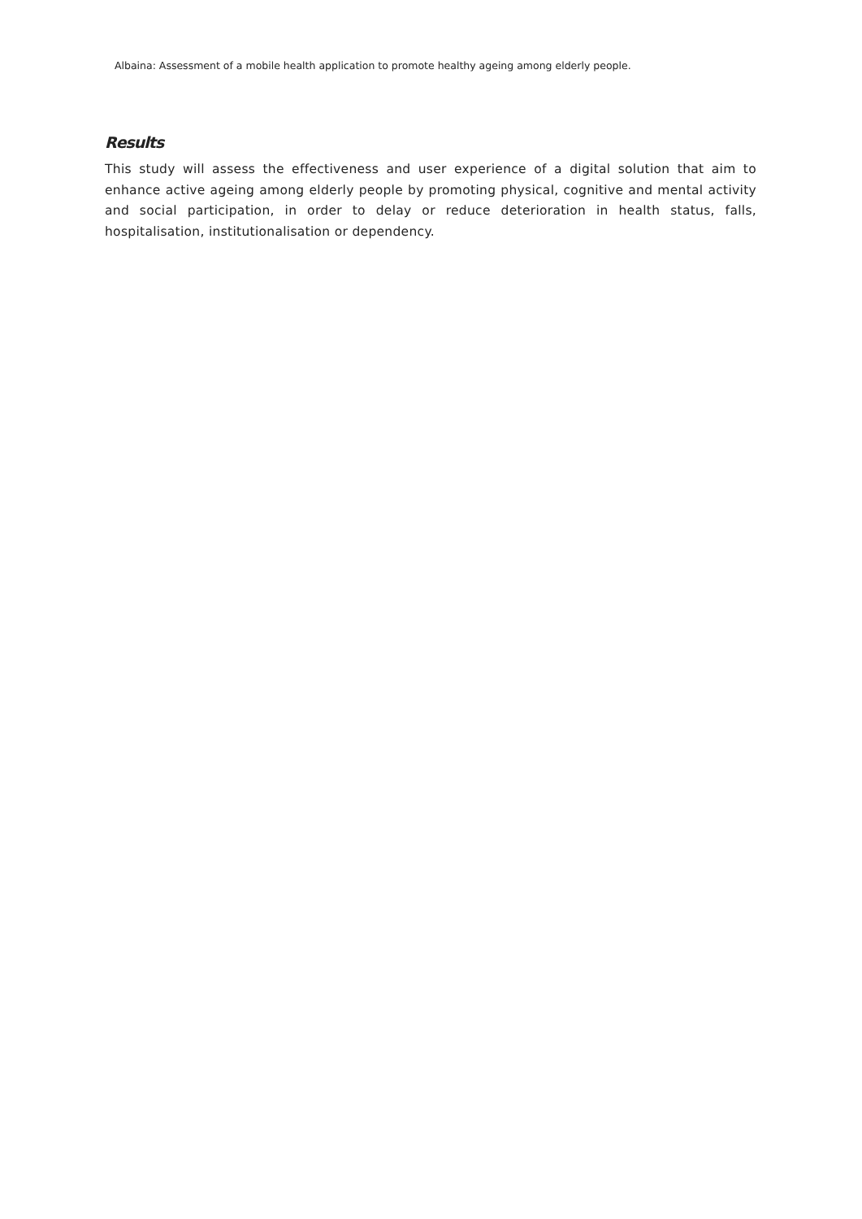Albaina: Assessment of a mobile health application to promote healthy ageing among elderly people.
Results
This study will assess the effectiveness and user experience of a digital solution that aim to enhance active ageing among elderly people by promoting physical, cognitive and mental activity and social participation, in order to delay or reduce deterioration in health status, falls, hospitalisation, institutionalisation or dependency.